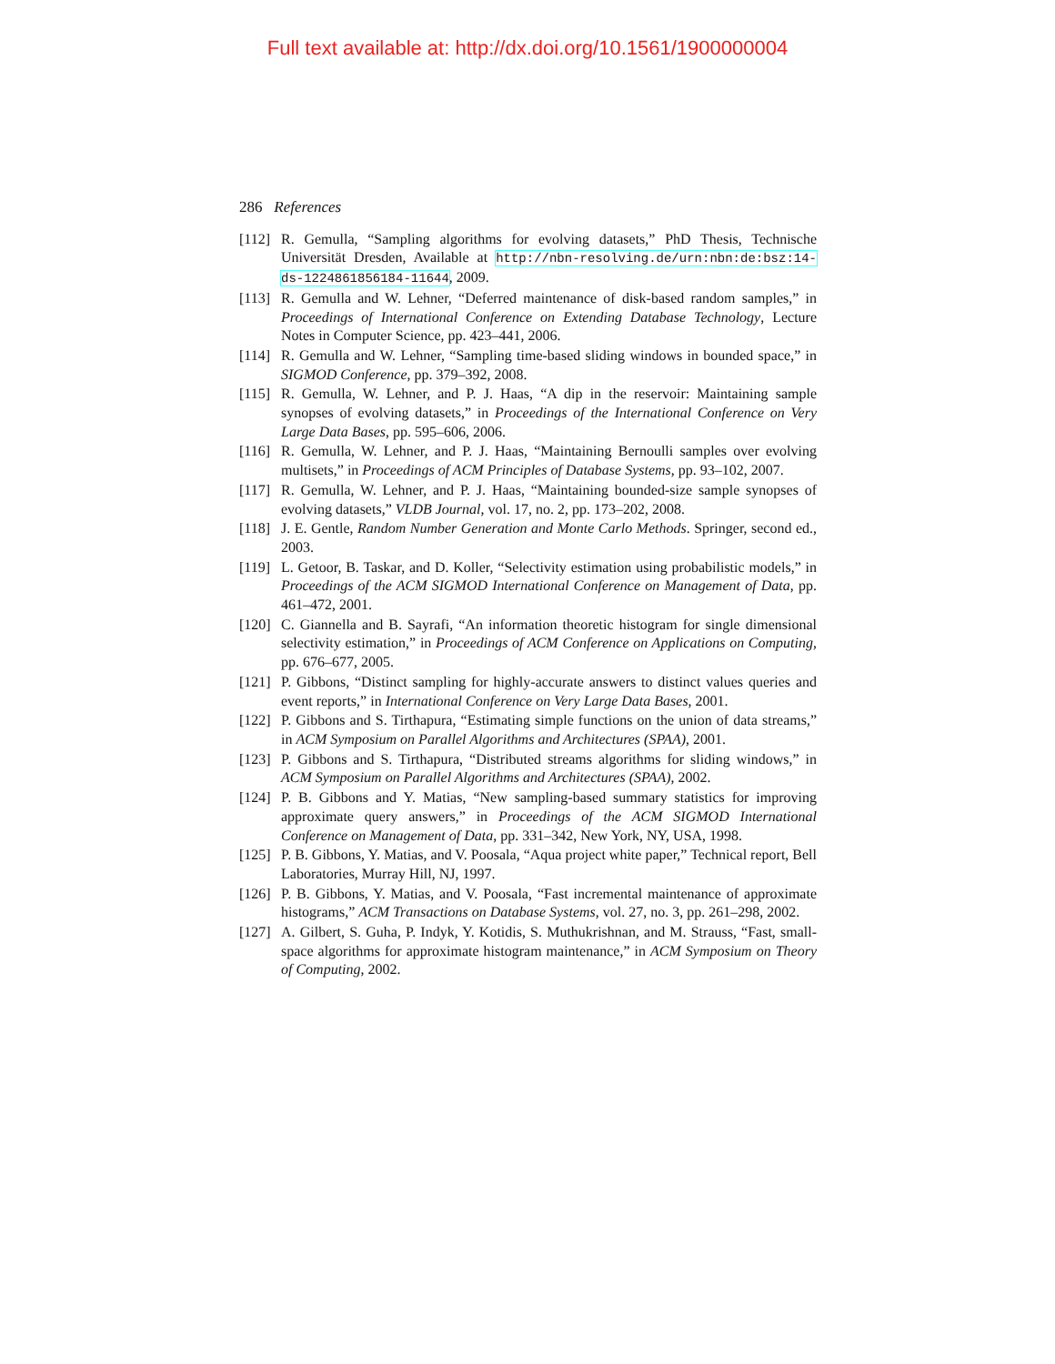Full text available at: http://dx.doi.org/10.1561/1900000004
286 References
[112] R. Gemulla, “Sampling algorithms for evolving datasets,” PhD Thesis, Technische Universität Dresden, Available at http://nbn-resolving.de/urn:nbn:de:bsz:14-ds-1224861856184-11644, 2009.
[113] R. Gemulla and W. Lehner, “Deferred maintenance of disk-based random samples,” in Proceedings of International Conference on Extending Database Technology, Lecture Notes in Computer Science, pp. 423–441, 2006.
[114] R. Gemulla and W. Lehner, “Sampling time-based sliding windows in bounded space,” in SIGMOD Conference, pp. 379–392, 2008.
[115] R. Gemulla, W. Lehner, and P. J. Haas, “A dip in the reservoir: Maintaining sample synopses of evolving datasets,” in Proceedings of the International Conference on Very Large Data Bases, pp. 595–606, 2006.
[116] R. Gemulla, W. Lehner, and P. J. Haas, “Maintaining Bernoulli samples over evolving multisets,” in Proceedings of ACM Principles of Database Systems, pp. 93–102, 2007.
[117] R. Gemulla, W. Lehner, and P. J. Haas, “Maintaining bounded-size sample synopses of evolving datasets,” VLDB Journal, vol. 17, no. 2, pp. 173–202, 2008.
[118] J. E. Gentle, Random Number Generation and Monte Carlo Methods. Springer, second ed., 2003.
[119] L. Getoor, B. Taskar, and D. Koller, “Selectivity estimation using probabilistic models,” in Proceedings of the ACM SIGMOD International Conference on Management of Data, pp. 461–472, 2001.
[120] C. Giannella and B. Sayrafi, “An information theoretic histogram for single dimensional selectivity estimation,” in Proceedings of ACM Conference on Applications on Computing, pp. 676–677, 2005.
[121] P. Gibbons, “Distinct sampling for highly-accurate answers to distinct values queries and event reports,” in International Conference on Very Large Data Bases, 2001.
[122] P. Gibbons and S. Tirthapura, “Estimating simple functions on the union of data streams,” in ACM Symposium on Parallel Algorithms and Architectures (SPAA), 2001.
[123] P. Gibbons and S. Tirthapura, “Distributed streams algorithms for sliding windows,” in ACM Symposium on Parallel Algorithms and Architectures (SPAA), 2002.
[124] P. B. Gibbons and Y. Matias, “New sampling-based summary statistics for improving approximate query answers,” in Proceedings of the ACM SIGMOD International Conference on Management of Data, pp. 331–342, New York, NY, USA, 1998.
[125] P. B. Gibbons, Y. Matias, and V. Poosala, “Aqua project white paper,” Technical report, Bell Laboratories, Murray Hill, NJ, 1997.
[126] P. B. Gibbons, Y. Matias, and V. Poosala, “Fast incremental maintenance of approximate histograms,” ACM Transactions on Database Systems, vol. 27, no. 3, pp. 261–298, 2002.
[127] A. Gilbert, S. Guha, P. Indyk, Y. Kotidis, S. Muthukrishnan, and M. Strauss, “Fast, small-space algorithms for approximate histogram maintenance,” in ACM Symposium on Theory of Computing, 2002.